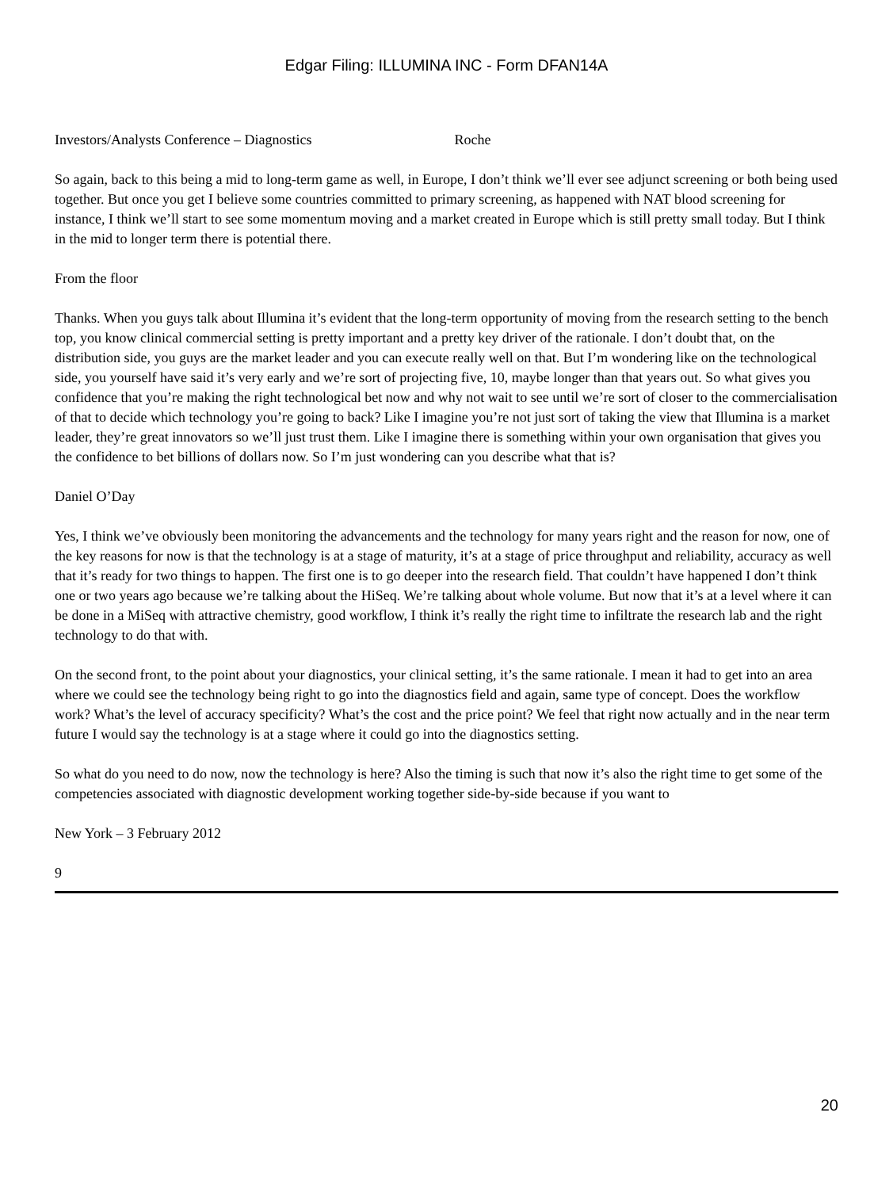Edgar Filing: ILLUMINA INC - Form DFAN14A
Investors/Analysts Conference – Diagnostics Roche
So again, back to this being a mid to long-term game as well, in Europe, I don’t think we’ll ever see adjunct screening or both being used together. But once you get I believe some countries committed to primary screening, as happened with NAT blood screening for instance, I think we’ll start to see some momentum moving and a market created in Europe which is still pretty small today. But I think in the mid to longer term there is potential there.
From the floor
Thanks. When you guys talk about Illumina it’s evident that the long-term opportunity of moving from the research setting to the bench top, you know clinical commercial setting is pretty important and a pretty key driver of the rationale. I don’t doubt that, on the distribution side, you guys are the market leader and you can execute really well on that. But I’m wondering like on the technological side, you yourself have said it’s very early and we’re sort of projecting five, 10, maybe longer than that years out. So what gives you confidence that you’re making the right technological bet now and why not wait to see until we’re sort of closer to the commercialisation of that to decide which technology you’re going to back? Like I imagine you’re not just sort of taking the view that Illumina is a market leader, they’re great innovators so we’ll just trust them. Like I imagine there is something within your own organisation that gives you the confidence to bet billions of dollars now. So I’m just wondering can you describe what that is?
Daniel O’Day
Yes, I think we’ve obviously been monitoring the advancements and the technology for many years right and the reason for now, one of the key reasons for now is that the technology is at a stage of maturity, it’s at a stage of price throughput and reliability, accuracy as well that it’s ready for two things to happen. The first one is to go deeper into the research field. That couldn’t have happened I don’t think one or two years ago because we’re talking about the HiSeq. We’re talking about whole volume. But now that it’s at a level where it can be done in a MiSeq with attractive chemistry, good workflow, I think it’s really the right time to infiltrate the research lab and the right technology to do that with.
On the second front, to the point about your diagnostics, your clinical setting, it’s the same rationale. I mean it had to get into an area where we could see the technology being right to go into the diagnostics field and again, same type of concept. Does the workflow work? What’s the level of accuracy specificity? What’s the cost and the price point? We feel that right now actually and in the near term future I would say the technology is at a stage where it could go into the diagnostics setting.
So what do you need to do now, now the technology is here? Also the timing is such that now it’s also the right time to get some of the competencies associated with diagnostic development working together side-by-side because if you want to
New York – 3 February 2012
9
20